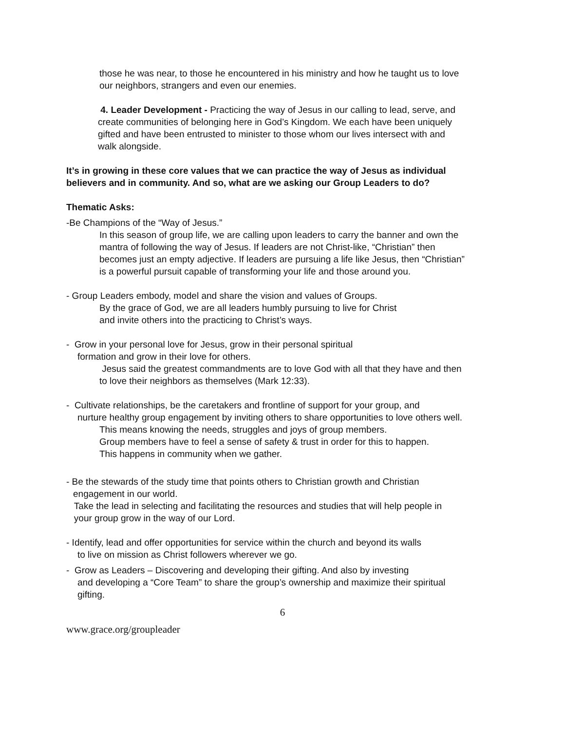those he was near, to those he encountered in his ministry and how he taught us to love our neighbors, strangers and even our enemies.
4. Leader Development - Practicing the way of Jesus in our calling to lead, serve, and create communities of belonging here in God’s Kingdom. We each have been uniquely gifted and have been entrusted to minister to those whom our lives intersect with and walk alongside.
It’s in growing in these core values that we can practice the way of Jesus as individual believers and in community. And so, what are we asking our Group Leaders to do?
Thematic Asks:
-Be Champions of the “Way of Jesus.”
In this season of group life, we are calling upon leaders to carry the banner and own the mantra of following the way of Jesus. If leaders are not Christ-like, “Christian” then becomes just an empty adjective. If leaders are pursuing a life like Jesus, then “Christian” is a powerful pursuit capable of transforming your life and those around you.
- Group Leaders embody, model and share the vision and values of Groups.
By the grace of God, we are all leaders humbly pursuing to live for Christ and invite others into the practicing to Christ’s ways.
- Grow in your personal love for Jesus, grow in their personal spiritual
formation and grow in their love for others.
Jesus said the greatest commandments are to love God with all that they have and then to love their neighbors as themselves (Mark 12:33).
- Cultivate relationships, be the caretakers and frontline of support for your group, and
nurture healthy group engagement by inviting others to share opportunities to love others well.
This means knowing the needs, struggles and joys of group members.
Group members have to feel a sense of safety & trust in order for this to happen.
This happens in community when we gather.
- Be the stewards of the study time that points others to Christian growth and Christian
engagement in our world.
Take the lead in selecting and facilitating the resources and studies that will help people in
your group grow in the way of our Lord.
- Identify, lead and offer opportunities for service within the church and beyond its walls
to live on mission as Christ followers wherever we go.
- Grow as Leaders – Discovering and developing their gifting. And also by investing
and developing a “Core Team” to share the group’s ownership and maximize their spiritual gifting.
6
www.grace.org/groupleader